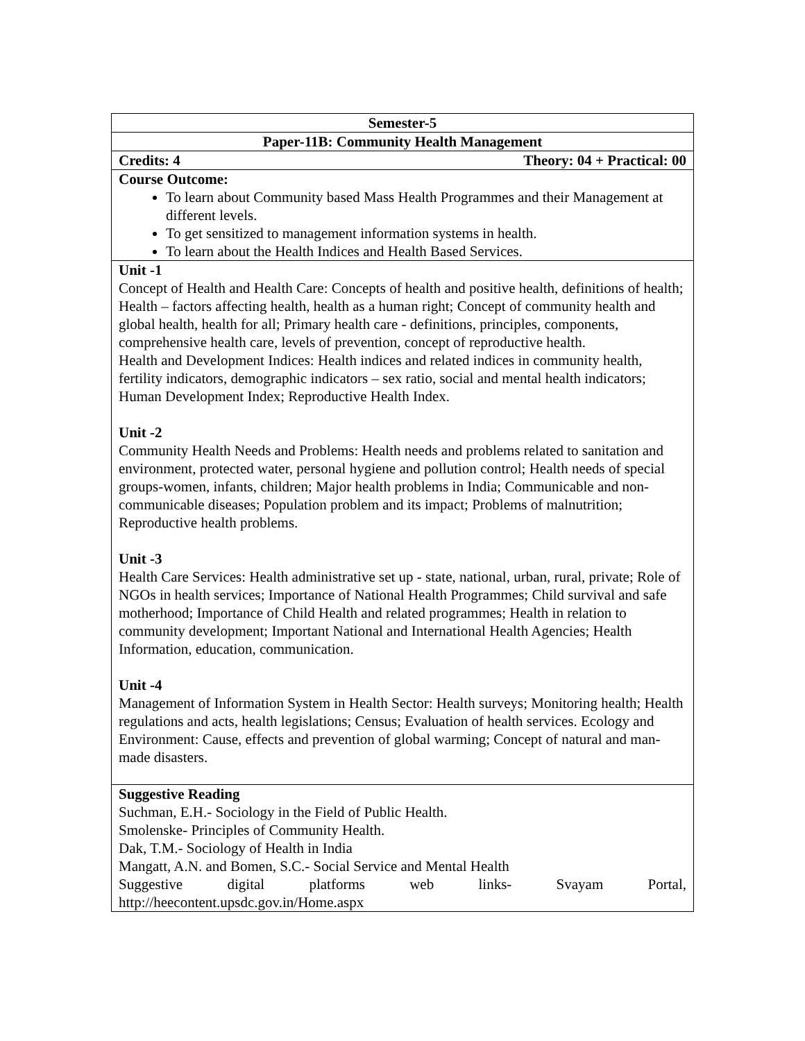| Semester-5 |
| Paper-11B: Community Health Management |
| Theory: 04 + Practical: 00 Credits: 4 |
| Course Outcome: To learn about Community based Mass Health Programmes and their Management at different levels. To get sensitized to management information systems in health. To learn about the Health Indices and Health Based Services. |
| Unit -1 Concept of Health and Health Care: Concepts of health and positive health, definitions of health; Health – factors affecting health, health as a human right; Concept of community health and global health, health for all; Primary health care - definitions, principles, components, comprehensive health care, levels of prevention, concept of reproductive health. Health and Development Indices: Health indices and related indices in community health, fertility indicators, demographic indicators – sex ratio, social and mental health indicators; Human Development Index; Reproductive Health Index. Unit -2 Community Health Needs and Problems: Health needs and problems related to sanitation and environment, protected water, personal hygiene and pollution control; Health needs of special groups-women, infants, children; Major health problems in India; Communicable and non-communicable diseases; Population problem and its impact; Problems of malnutrition; Reproductive health problems. Unit -3 Health Care Services: Health administrative set up - state, national, urban, rural, private; Role of NGOs in health services; Importance of National Health Programmes; Child survival and safe motherhood; Importance of Child Health and related programmes; Health in relation to community development; Important National and International Health Agencies; Health Information, education, communication. Unit -4 Management of Information System in Health Sector: Health surveys; Monitoring health; Health regulations and acts, health legislations; Census; Evaluation of health services. Ecology and Environment: Cause, effects and prevention of global warming; Concept of natural and man-made disasters. |
| Suggestive Reading Suchman, E.H.- Sociology in the Field of Public Health. Smolenske- Principles of Community Health. Dak, T.M.- Sociology of Health in India Mangatt, A.N. and Bomen, S.C.- Social Service and Mental Health Suggestive digital platforms web links- Svayam Portal, http://heecontent.upsdc.gov.in/Home.aspx |